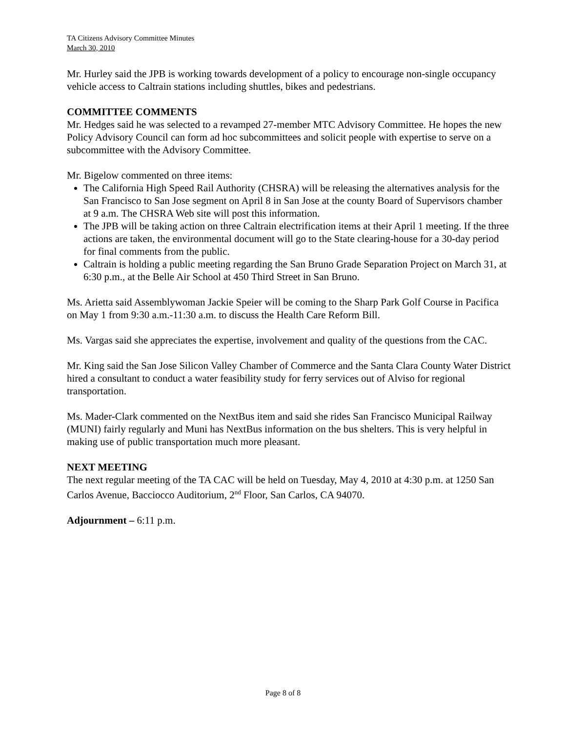TA Citizens Advisory Committee Minutes
March 30, 2010
Mr. Hurley said the JPB is working towards development of a policy to encourage non-single occupancy vehicle access to Caltrain stations including shuttles, bikes and pedestrians.
COMMITTEE COMMENTS
Mr. Hedges said he was selected to a revamped 27-member MTC Advisory Committee. He hopes the new Policy Advisory Council can form ad hoc subcommittees and solicit people with expertise to serve on a subcommittee with the Advisory Committee.
Mr. Bigelow commented on three items:
The California High Speed Rail Authority (CHSRA) will be releasing the alternatives analysis for the San Francisco to San Jose segment on April 8 in San Jose at the county Board of Supervisors chamber at 9 a.m. The CHSRA Web site will post this information.
The JPB will be taking action on three Caltrain electrification items at their April 1 meeting. If the three actions are taken, the environmental document will go to the State clearing-house for a 30-day period for final comments from the public.
Caltrain is holding a public meeting regarding the San Bruno Grade Separation Project on March 31, at 6:30 p.m., at the Belle Air School at 450 Third Street in San Bruno.
Ms. Arietta said Assemblywoman Jackie Speier will be coming to the Sharp Park Golf Course in Pacifica on May 1 from 9:30 a.m.-11:30 a.m. to discuss the Health Care Reform Bill.
Ms. Vargas said she appreciates the expertise, involvement and quality of the questions from the CAC.
Mr. King said the San Jose Silicon Valley Chamber of Commerce and the Santa Clara County Water District hired a consultant to conduct a water feasibility study for ferry services out of Alviso for regional transportation.
Ms. Mader-Clark commented on the NextBus item and said she rides San Francisco Municipal Railway (MUNI) fairly regularly and Muni has NextBus information on the bus shelters. This is very helpful in making use of public transportation much more pleasant.
NEXT MEETING
The next regular meeting of the TA CAC will be held on Tuesday, May 4, 2010 at 4:30 p.m. at 1250 San Carlos Avenue, Bacciocco Auditorium, 2<sup>nd</sup> Floor, San Carlos, CA 94070.
Adjournment – 6:11 p.m.
Page 8 of 8